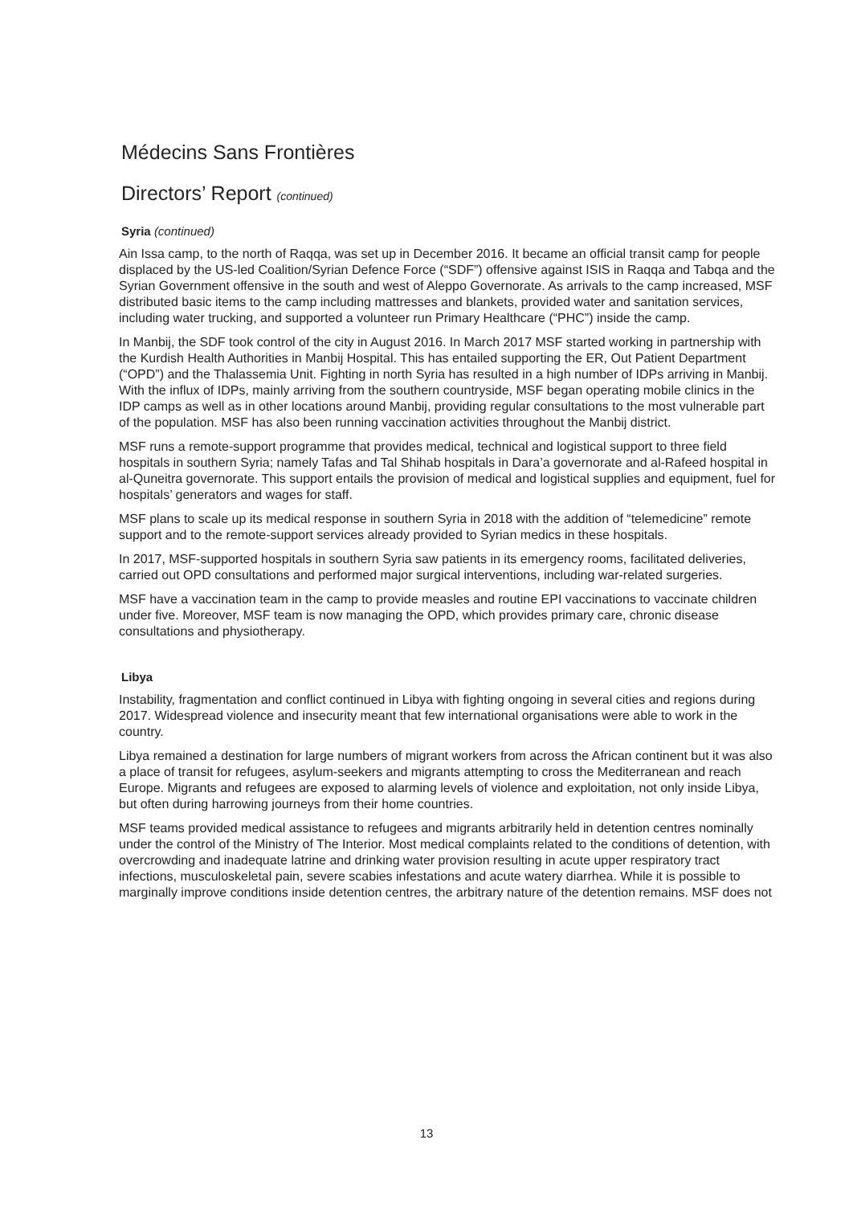Médecins Sans Frontières
Directors’ Report (continued)
Syria (continued)
Ain Issa camp, to the north of Raqqa, was set up in December 2016. It became an official transit camp for people displaced by the US-led Coalition/Syrian Defence Force (“SDF”) offensive against ISIS in Raqqa and Tabqa and the Syrian Government offensive in the south and west of Aleppo Governorate. As arrivals to the camp increased, MSF distributed basic items to the camp including mattresses and blankets, provided water and sanitation services, including water trucking, and supported a volunteer run Primary Healthcare (“PHC”) inside the camp.
In Manbij, the SDF took control of the city in August 2016. In March 2017 MSF started working in partnership with the Kurdish Health Authorities in Manbij Hospital. This has entailed supporting the ER, Out Patient Department (“OPD”) and the Thalassemia Unit. Fighting in north Syria has resulted in a high number of IDPs arriving in Manbij. With the influx of IDPs, mainly arriving from the southern countryside, MSF began operating mobile clinics in the IDP camps as well as in other locations around Manbij, providing regular consultations to the most vulnerable part of the population. MSF has also been running vaccination activities throughout the Manbij district.
MSF runs a remote-support programme that provides medical, technical and logistical support to three field hospitals in southern Syria; namely Tafas and Tal Shihab hospitals in Dara’a governorate and al-Rafeed hospital in al-Quneitra governorate. This support entails the provision of medical and logistical supplies and equipment, fuel for hospitals’ generators and wages for staff.
MSF plans to scale up its medical response in southern Syria in 2018 with the addition of “telemedicine” remote support and to the remote-support services already provided to Syrian medics in these hospitals.
In 2017, MSF-supported hospitals in southern Syria saw patients in its emergency rooms, facilitated deliveries, carried out OPD consultations and performed major surgical interventions, including war-related surgeries.
MSF have a vaccination team in the camp to provide measles and routine EPI vaccinations to vaccinate children under five. Moreover, MSF team is now managing the OPD, which provides primary care, chronic disease consultations and physiotherapy.
Libya
Instability, fragmentation and conflict continued in Libya with fighting ongoing in several cities and regions during 2017. Widespread violence and insecurity meant that few international organisations were able to work in the country.
Libya remained a destination for large numbers of migrant workers from across the African continent but it was also a place of transit for refugees, asylum-seekers and migrants attempting to cross the Mediterranean and reach Europe. Migrants and refugees are exposed to alarming levels of violence and exploitation, not only inside Libya, but often during harrowing journeys from their home countries.
MSF teams provided medical assistance to refugees and migrants arbitrarily held in detention centres nominally under the control of the Ministry of The Interior. Most medical complaints related to the conditions of detention, with overcrowding and inadequate latrine and drinking water provision resulting in acute upper respiratory tract infections, musculoskeletal pain, severe scabies infestations and acute watery diarrhea. While it is possible to marginally improve conditions inside detention centres, the arbitrary nature of the detention remains. MSF does not
13